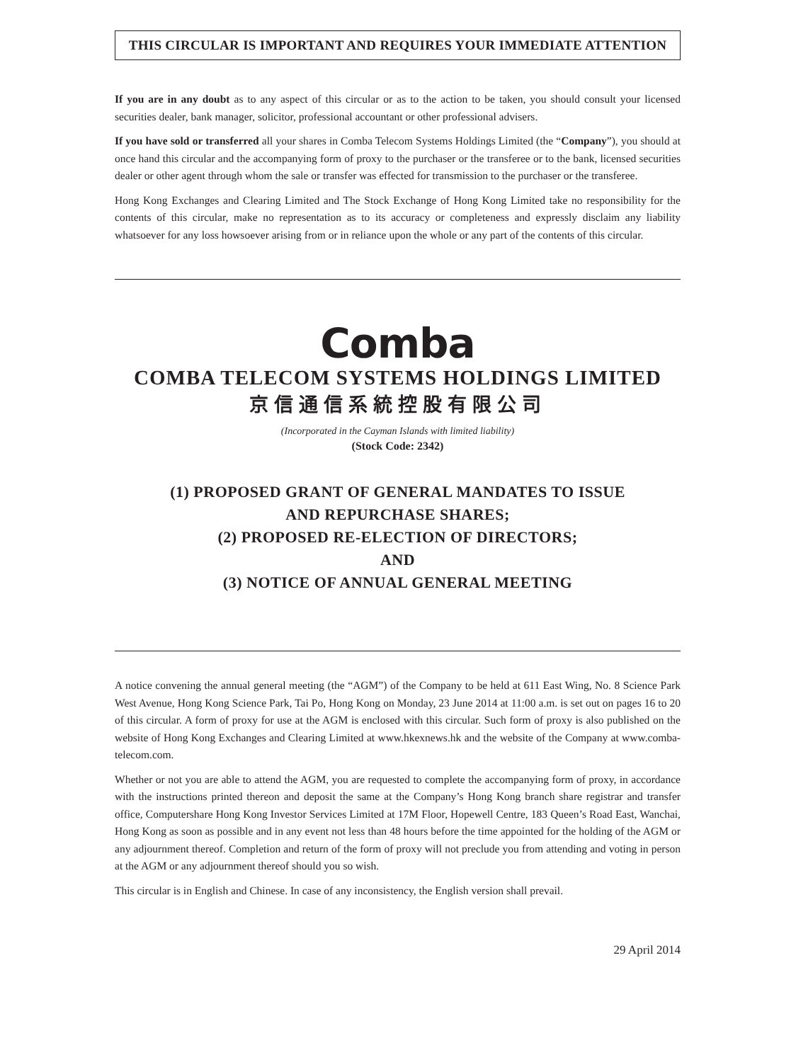THIS CIRCULAR IS IMPORTANT AND REQUIRES YOUR IMMEDIATE ATTENTION
If you are in any doubt as to any aspect of this circular or as to the action to be taken, you should consult your licensed securities dealer, bank manager, solicitor, professional accountant or other professional advisers.
If you have sold or transferred all your shares in Comba Telecom Systems Holdings Limited (the “Company”), you should at once hand this circular and the accompanying form of proxy to the purchaser or the transferee or to the bank, licensed securities dealer or other agent through whom the sale or transfer was effected for transmission to the purchaser or the transferee.
Hong Kong Exchanges and Clearing Limited and The Stock Exchange of Hong Kong Limited take no responsibility for the contents of this circular, make no representation as to its accuracy or completeness and expressly disclaim any liability whatsoever for any loss howsoever arising from or in reliance upon the whole or any part of the contents of this circular.
Comba
COMBA TELECOM SYSTEMS HOLDINGS LIMITED
京信通信系統控股有限公司
(Incorporated in the Cayman Islands with limited liability)
(Stock Code: 2342)
(1) PROPOSED GRANT OF GENERAL MANDATES TO ISSUE
AND REPURCHASE SHARES;
(2) PROPOSED RE-ELECTION OF DIRECTORS;
AND
(3) NOTICE OF ANNUAL GENERAL MEETING
A notice convening the annual general meeting (the “AGM”) of the Company to be held at 611 East Wing, No. 8 Science Park West Avenue, Hong Kong Science Park, Tai Po, Hong Kong on Monday, 23 June 2014 at 11:00 a.m. is set out on pages 16 to 20 of this circular. A form of proxy for use at the AGM is enclosed with this circular. Such form of proxy is also published on the website of Hong Kong Exchanges and Clearing Limited at www.hkexnews.hk and the website of the Company at www.comba-telecom.com.
Whether or not you are able to attend the AGM, you are requested to complete the accompanying form of proxy, in accordance with the instructions printed thereon and deposit the same at the Company’s Hong Kong branch share registrar and transfer office, Computershare Hong Kong Investor Services Limited at 17M Floor, Hopewell Centre, 183 Queen’s Road East, Wanchai, Hong Kong as soon as possible and in any event not less than 48 hours before the time appointed for the holding of the AGM or any adjournment thereof. Completion and return of the form of proxy will not preclude you from attending and voting in person at the AGM or any adjournment thereof should you so wish.
This circular is in English and Chinese. In case of any inconsistency, the English version shall prevail.
29 April 2014